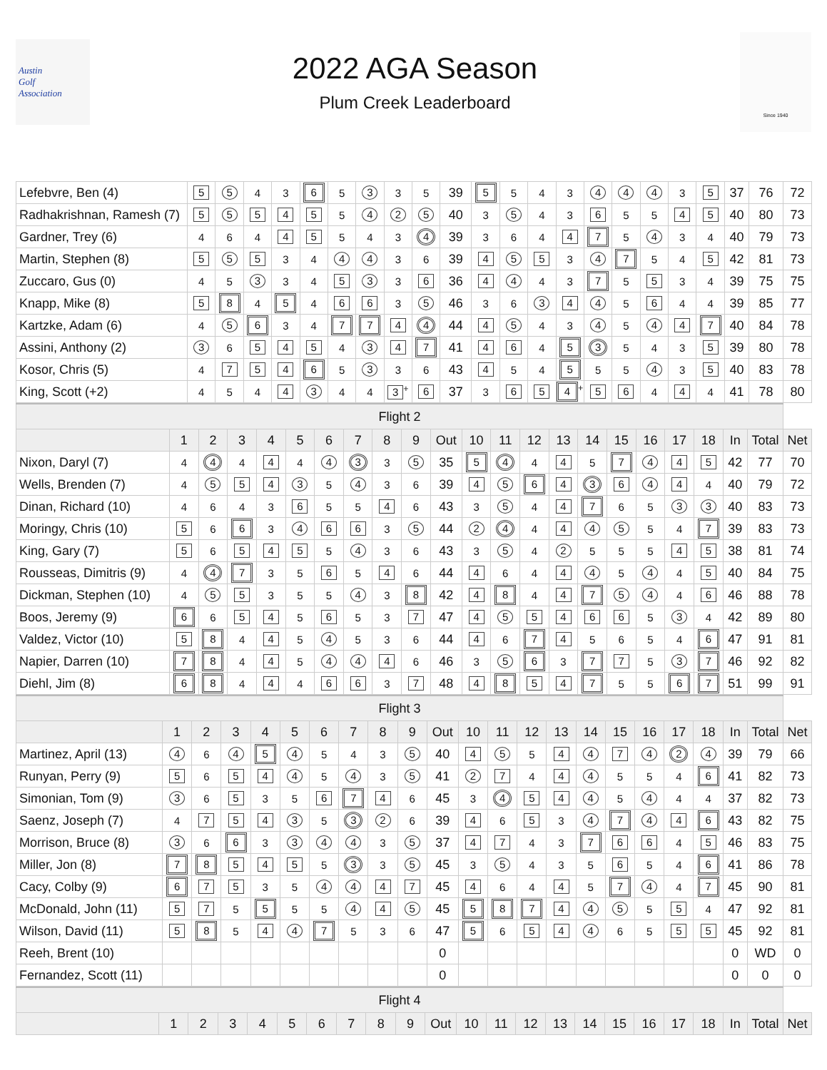Austin
Golf
Association
2022 AGA Season
Plum Creek Leaderboard
Since 1940
| Lefebvre, Ben (4) | 5 | 5 | 4 | 3 | 6 | 5 | 3 | 3 | 5 | 39 | 5 | 5 | 4 | 3 | 4 | 4 | 4 | 3 | 5 | 37 | 76 | 72 |
| Radhakrishnan, Ramesh (7) | 5 | 5 | 5 | 4 | 5 | 5 | 4 | 2 | 5 | 40 | 3 | 5 | 4 | 3 | 6 | 5 | 5 | 4 | 5 | 40 | 80 | 73 |
| Gardner, Trey (6) | 4 | 6 | 4 | 4 | 5 | 5 | 4 | 3 | 4 | 39 | 3 | 6 | 4 | 4 | 7 | 5 | 4 | 3 | 4 | 40 | 79 | 73 |
| Martin, Stephen (8) | 5 | 5 | 5 | 3 | 4 | 4 | 4 | 3 | 6 | 39 | 4 | 5 | 5 | 3 | 4 | 7 | 5 | 4 | 5 | 42 | 81 | 73 |
| Zuccaro, Gus (0) | 4 | 5 | 3 | 3 | 4 | 5 | 3 | 3 | 6 | 36 | 4 | 4 | 4 | 3 | 7 | 5 | 5 | 3 | 4 | 39 | 75 | 75 |
| Knapp, Mike (8) | 5 | 8 | 4 | 5 | 4 | 6 | 6 | 3 | 5 | 46 | 3 | 6 | 3 | 4 | 4 | 5 | 6 | 4 | 4 | 39 | 85 | 77 |
| Kartzke, Adam (6) | 4 | 5 | 6 | 3 | 4 | 7 | 7 | 4 | 4 | 44 | 4 | 5 | 4 | 3 | 4 | 5 | 4 | 4 | 7 | 40 | 84 | 78 |
| Assini, Anthony (2) | 3 | 6 | 5 | 4 | 5 | 4 | 3 | 4 | 7 | 41 | 4 | 6 | 4 | 5 | 3 | 5 | 4 | 3 | 5 | 39 | 80 | 78 |
| Kosor, Chris (5) | 4 | 7 | 5 | 4 | 6 | 5 | 3 | 3 | 6 | 43 | 4 | 5 | 4 | 5 | 5 | 5 | 4 | 3 | 5 | 40 | 83 | 78 |
| King, Scott (+2) | 4 | 5 | 4 | 4 | 3 | 4 | 4 | 3<sup>+</sup> | 6 | 37 | 3 | 6 | 5 | 4<sup>+</sup> | 5 | 6 | 4 | 4 | 4 | 41 | 78 | 80 |
| Flight 2 | | | | | | | | | | | | | | | | | | | | | | |
| | 1 | 2 | 3 | 4 | 5 | 6 | 7 | 8 | 9 | Out | 10 | 11 | 12 | 13 | 14 | 15 | 16 | 17 | 18 | In | Total | Net |
| Nixon, Daryl (7) | 4 | 4 | 4 | 4 | 4 | 4 | 3 | 3 | 5 | 35 | 5 | 4 | 4 | 4 | 5 | 7 | 4 | 4 | 5 | 42 | 77 | 70 |
| Wells, Brenden (7) | 4 | 5 | 5 | 4 | 3 | 5 | 4 | 3 | 6 | 39 | 4 | 5 | 6 | 4 | 3 | 6 | 4 | 4 | 4 | 40 | 79 | 72 |
| Dinan, Richard (10) | 4 | 6 | 4 | 3 | 6 | 5 | 5 | 4 | 6 | 43 | 3 | 5 | 4 | 4 | 7 | 6 | 5 | 3 | 3 | 40 | 83 | 73 |
| Moringy, Chris (10) | 5 | 6 | 6 | 3 | 4 | 6 | 6 | 3 | 5 | 44 | 2 | 4 | 4 | 4 | 4 | 5 | 5 | 4 | 7 | 39 | 83 | 73 |
| King, Gary (7) | 5 | 6 | 5 | 4 | 5 | 5 | 4 | 3 | 6 | 43 | 3 | 5 | 4 | 2 | 5 | 5 | 5 | 4 | 5 | 38 | 81 | 74 |
| Rousseas, Dimitris (9) | 4 | 4 | 7 | 3 | 5 | 6 | 5 | 4 | 6 | 44 | 4 | 6 | 4 | 4 | 4 | 5 | 4 | 4 | 5 | 40 | 84 | 75 |
| Dickman, Stephen (10) | 4 | 5 | 5 | 3 | 5 | 5 | 4 | 3 | 8 | 42 | 4 | 8 | 4 | 4 | 7 | 5 | 4 | 4 | 6 | 46 | 88 | 78 |
| Boos, Jeremy (9) | 6 | 6 | 5 | 4 | 5 | 6 | 5 | 3 | 7 | 47 | 4 | 5 | 5 | 4 | 6 | 6 | 5 | 3 | 4 | 42 | 89 | 80 |
| Valdez, Victor (10) | 5 | 8 | 4 | 4 | 5 | 4 | 5 | 3 | 6 | 44 | 4 | 6 | 7 | 4 | 5 | 6 | 5 | 4 | 6 | 47 | 91 | 81 |
| Napier, Darren (10) | 7 | 8 | 4 | 4 | 5 | 4 | 4 | 4 | 6 | 46 | 3 | 5 | 6 | 3 | 7 | 7 | 5 | 3 | 7 | 46 | 92 | 82 |
| Diehl, Jim (8) | 6 | 8 | 4 | 4 | 4 | 6 | 6 | 3 | 7 | 48 | 4 | 8 | 5 | 4 | 7 | 5 | 5 | 6 | 7 | 51 | 99 | 91 |
| Flight 3 | | | | | | | | | | | | | | | | | | | | | | |
| | 1 | 2 | 3 | 4 | 5 | 6 | 7 | 8 | 9 | Out | 10 | 11 | 12 | 13 | 14 | 15 | 16 | 17 | 18 | In | Total | Net |
| Martinez, April (13) | 4 | 6 | 4 | 5 | 4 | 5 | 4 | 3 | 5 | 40 | 4 | 5 | 5 | 4 | 4 | 7 | 4 | 2 | 4 | 39 | 79 | 66 |
| Runyan, Perry (9) | 5 | 6 | 5 | 4 | 4 | 5 | 4 | 3 | 5 | 41 | 2 | 7 | 4 | 4 | 4 | 5 | 5 | 4 | 6 | 41 | 82 | 73 |
| Simonian, Tom (9) | 3 | 6 | 5 | 3 | 5 | 6 | 7 | 4 | 6 | 45 | 3 | 4 | 5 | 4 | 4 | 5 | 4 | 4 | 4 | 37 | 82 | 73 |
| Saenz, Joseph (7) | 4 | 7 | 5 | 4 | 3 | 5 | 3 | 2 | 6 | 39 | 4 | 6 | 5 | 3 | 4 | 7 | 4 | 4 | 6 | 43 | 82 | 75 |
| Morrison, Bruce (8) | 3 | 6 | 6 | 3 | 3 | 4 | 4 | 3 | 5 | 37 | 4 | 7 | 4 | 3 | 7 | 6 | 6 | 4 | 5 | 46 | 83 | 75 |
| Miller, Jon (8) | 7 | 8 | 5 | 4 | 5 | 5 | 3 | 3 | 5 | 45 | 3 | 5 | 4 | 3 | 5 | 6 | 5 | 4 | 6 | 41 | 86 | 78 |
| Cacy, Colby (9) | 6 | 7 | 5 | 3 | 5 | 4 | 4 | 4 | 7 | 45 | 4 | 6 | 4 | 4 | 5 | 7 | 4 | 4 | 7 | 45 | 90 | 81 |
| McDonald, John (11) | 5 | 7 | 5 | 5 | 5 | 5 | 4 | 4 | 5 | 45 | 5 | 8 | 7 | 4 | 4 | 5 | 5 | 5 | 4 | 47 | 92 | 81 |
| Wilson, David (11) | 5 | 8 | 5 | 4 | 4 | 7 | 5 | 3 | 6 | 47 | 5 | 6 | 5 | 4 | 4 | 6 | 5 | 5 | 5 | 45 | 92 | 81 |
| Reeh, Brent (10) | | | | | | | | | | 0 | | | | | | | | | | 0 | WD | 0 |
| Fernandez, Scott (11) | | | | | | | | | | 0 | | | | | | | | | | 0 | 0 | 0 |
| Flight 4 | | | | | | | | | | | | | | | | | | | | | | |
| | 1 | 2 | 3 | 4 | 5 | 6 | 7 | 8 | 9 | Out | 10 | 11 | 12 | 13 | 14 | 15 | 16 | 17 | 18 | In | Total | Net |